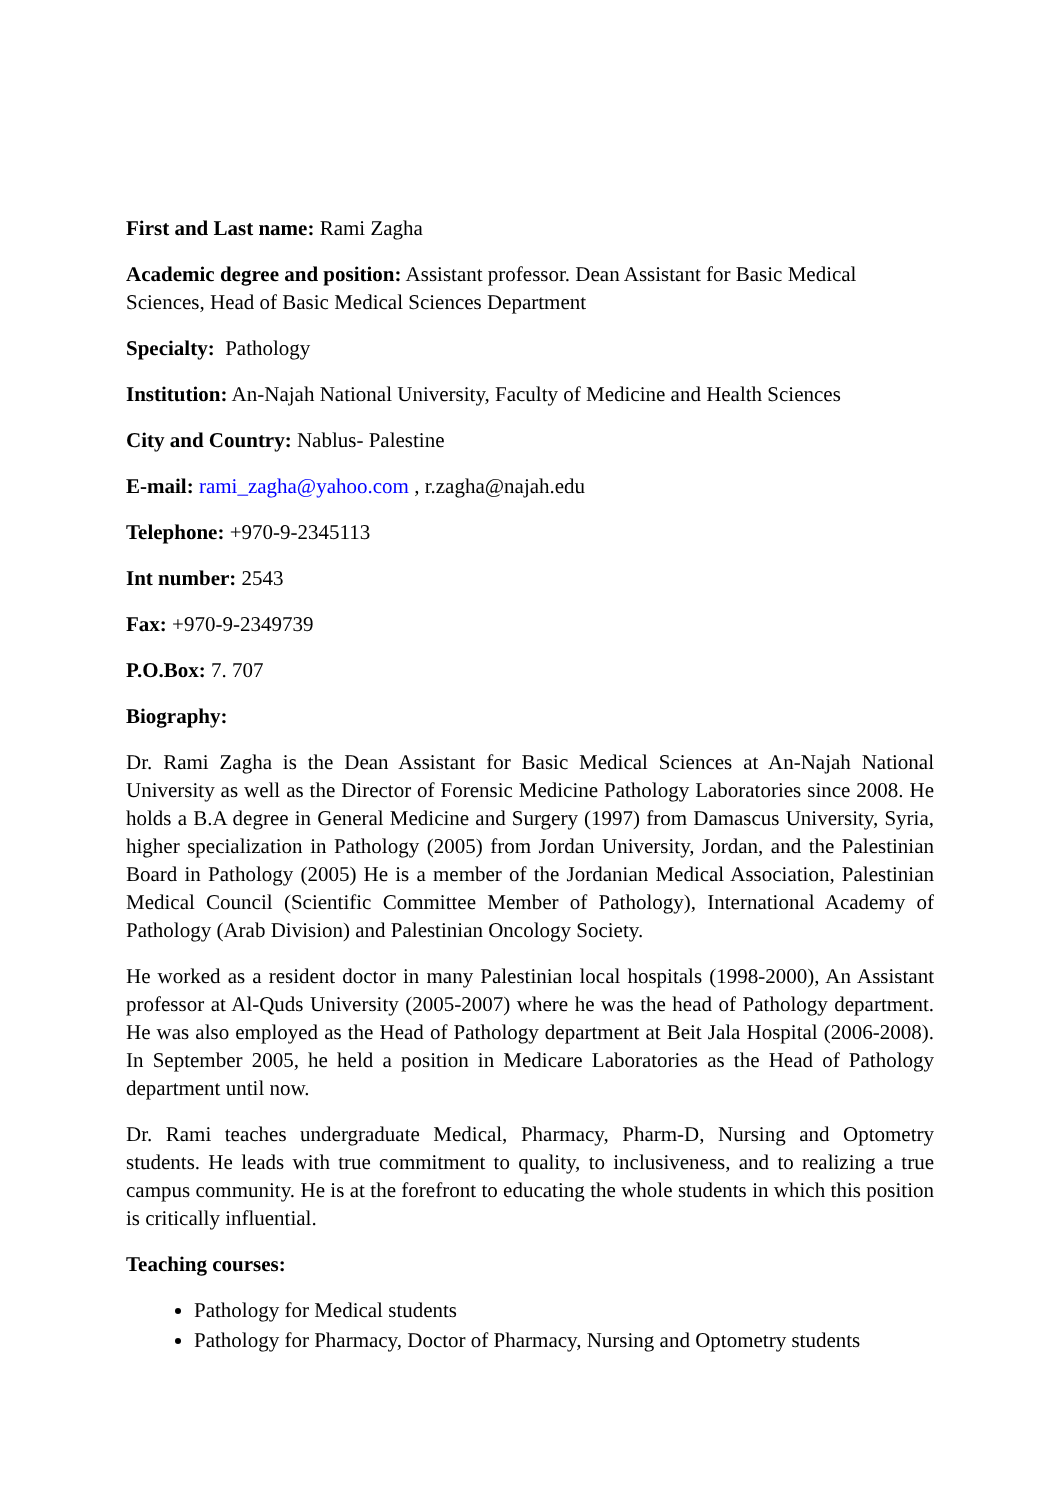First and Last name: Rami Zagha
Academic degree and position: Assistant professor. Dean Assistant for Basic Medical Sciences, Head of Basic Medical Sciences Department
Specialty: Pathology
Institution: An-Najah National University, Faculty of Medicine and Health Sciences
City and Country: Nablus- Palestine
E-mail: rami_zagha@yahoo.com , r.zagha@najah.edu
Telephone: +970-9-2345113
Int number: 2543
Fax: +970-9-2349739
P.O.Box: 7. 707
Biography:
Dr. Rami Zagha is the Dean Assistant for Basic Medical Sciences at An-Najah National University as well as the Director of Forensic Medicine Pathology Laboratories since 2008. He holds a B.A degree in General Medicine and Surgery (1997) from Damascus University, Syria, higher specialization in Pathology (2005) from Jordan University, Jordan, and the Palestinian Board in Pathology (2005) He is a member of the Jordanian Medical Association, Palestinian Medical Council (Scientific Committee Member of Pathology), International Academy of Pathology (Arab Division) and Palestinian Oncology Society.
He worked as a resident doctor in many Palestinian local hospitals (1998-2000), An Assistant professor at Al-Quds University (2005-2007) where he was the head of Pathology department. He was also employed as the Head of Pathology department at Beit Jala Hospital (2006-2008). In September 2005, he held a position in Medicare Laboratories as the Head of Pathology department until now.
Dr. Rami teaches undergraduate Medical, Pharmacy, Pharm-D, Nursing and Optometry students. He leads with true commitment to quality, to inclusiveness, and to realizing a true campus community. He is at the forefront to educating the whole students in which this position is critically influential.
Teaching courses:
Pathology for Medical students
Pathology for Pharmacy, Doctor of Pharmacy, Nursing and Optometry students